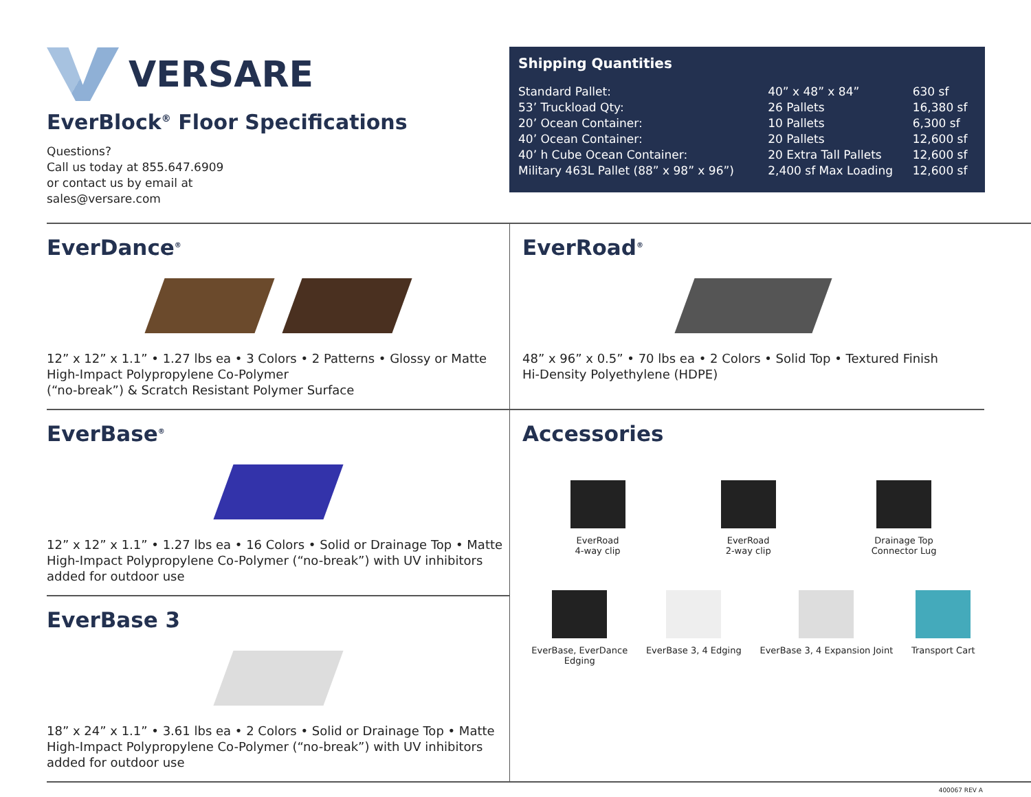VERSARE
EverBlock<sup>®</sup> Floor Specifications
Questions?
Call us today at 855.647.6909
or contact us by email at
sales@versare.com
Shipping Quantities
| Standard Pallet: | 40” x 48” x 84” | 630 sf |
| 53’ Truckload Qty: | 26 Pallets | 16,380 sf |
| 20’ Ocean Container: | 10 Pallets | 6,300 sf |
| 40’ Ocean Container: | 20 Pallets | 12,600 sf |
| 40’ h Cube Ocean Container: | 20 Extra Tall Pallets | 12,600 sf |
| Military 463L Pallet (88” x 98” x 96”) | 2,400 sf Max Loading | 12,600 sf |
EverDance<sup>®</sup>
12” x 12” x 1.1” • 1.27 lbs ea • 3 Colors • 2 Patterns • Glossy or Matte
High-Impact Polypropylene Co-Polymer
(“no-break”) & Scratch Resistant Polymer Surface
EverRoad<sup>®</sup>
48” x 96” x 0.5” • 70 lbs ea • 2 Colors • Solid Top • Textured Finish
Hi-Density Polyethylene (HDPE)
EverBase<sup>®</sup>
12” x 12” x 1.1” • 1.27 lbs ea • 16 Colors • Solid or Drainage Top • Matte
High-Impact Polypropylene Co-Polymer (“no-break”) with UV inhibitors
added for outdoor use
Accessories
EverRoad
4-way clip
EverRoad
2-way clip
Drainage Top
Connector Lug
EverBase, EverDance
Edging
EverBase 3, 4 Edging EverBase 3, 4 Expansion Joint Transport Cart
EverBase 3
18” x 24” x 1.1” • 3.61 lbs ea • 2 Colors • Solid or Drainage Top • Matte
High-Impact Polypropylene Co-Polymer (“no-break”) with UV inhibitors
added for outdoor use
400067 REV A